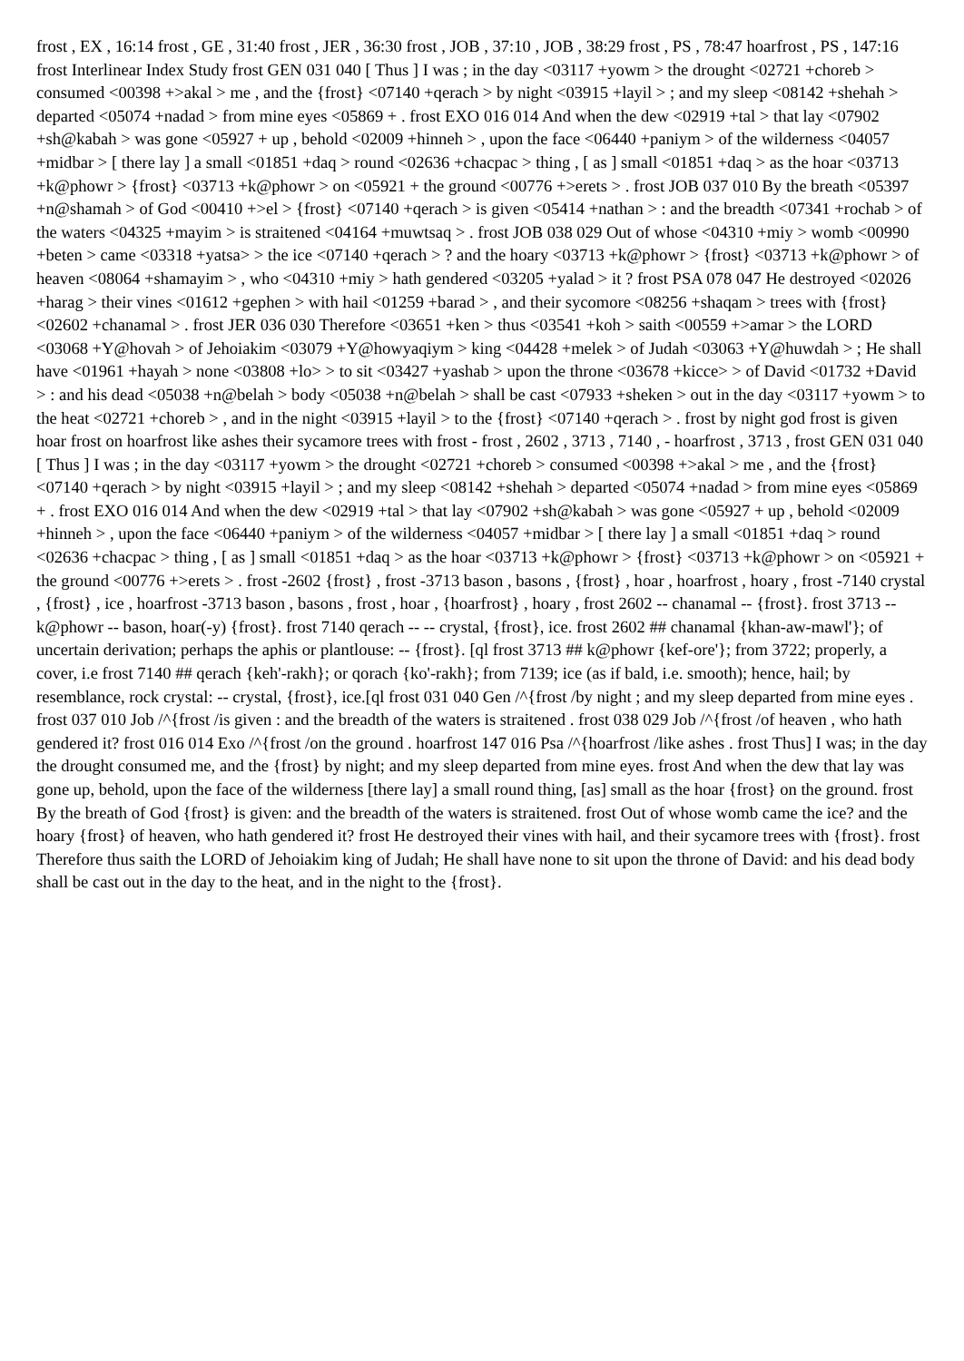frost , EX , 16:14 frost , GE , 31:40 frost , JER , 36:30 frost , JOB , 37:10 , JOB , 38:29 frost , PS , 78:47 hoarfrost , PS , 147:16 frost Interlinear Index Study frost GEN 031 040 [ Thus ] I was ; in the day <03117 +yowm > the drought <02721 +choreb > consumed <00398 +>akal > me , and the {frost} <07140 +qerach > by night <03915 +layil > ; and my sleep <08142 +shehah > departed <05074 +nadad > from mine eyes <05869 + . frost EXO 016 014 And when the dew <02919 +tal > that lay <07902 +sh@kabah > was gone <05927 + up , behold <02009 +hinneh > , upon the face <06440 +paniym > of the wilderness <04057 +midbar > [ there lay ] a small <01851 +daq > round <02636 +chacpac > thing , [ as ] small <01851 +daq > as the hoar <03713 +k@phowr > {frost} <03713 +k@phowr > on <05921 + the ground <00776 +>erets > . frost JOB 037 010 By the breath <05397 +n@shamah > of God <00410 +>el > {frost} <07140 +qerach > is given <05414 +nathan > : and the breadth <07341 +rochab > of the waters <04325 +mayim > is straitened <04164 +muwtsaq > . frost JOB 038 029 Out of whose <04310 +miy > womb <00990 +beten > came <03318 +yatsa> > the ice <07140 +qerach > ? and the hoary <03713 +k@phowr > {frost} <03713 +k@phowr > of heaven <08064 +shamayim > , who <04310 +miy > hath gendered <03205 +yalad > it ? frost PSA 078 047 He destroyed <02026 +harag > their vines <01612 +gephen > with hail <01259 +barad > , and their sycomore <08256 +shaqam > trees with {frost} <02602 +chanamal > . frost JER 036 030 Therefore <03651 +ken > thus <03541 +koh > saith <00559 +>amar > the LORD <03068 +Y@hovah > of Jehoiakim <03079 +Y@howyaqiym > king <04428 +melek > of Judah <03063 +Y@huwdah > ; He shall have <01961 +hayah > none <03808 +lo> > to sit <03427 +yashab > upon the throne <03678 +kicce> > of David <01732 +David > : and his dead <05038 +n@belah > body <05038 +n@belah > shall be cast <07933 +sheken > out in the day <03117 +yowm > to the heat <02721 +choreb > , and in the night <03915 +layil > to the {frost} <07140 +qerach > . frost by night god frost is given hoar frost on hoarfrost like ashes their sycamore trees with frost - frost , 2602 , 3713 , 7140 , - hoarfrost , 3713 , frost GEN 031 040 [ Thus ] I was ; in the day <03117 +yowm > the drought <02721 +choreb > consumed <00398 +>akal > me , and the {frost} <07140 +qerach > by night <03915 +layil > ; and my sleep <08142 +shehah > departed <05074 +nadad > from mine eyes <05869 + . frost EXO 016 014 And when the dew <02919 +tal > that lay <07902 +sh@kabah > was gone <05927 + up , behold <02009 +hinneh > , upon the face <06440 +paniym > of the wilderness <04057 +midbar > [ there lay ] a small <01851 +daq > round <02636 +chacpac > thing , [ as ] small <01851 +daq > as the hoar <03713 +k@phowr > {frost} <03713 +k@phowr > on <05921 + the ground <00776 +>erets > . frost -2602 {frost} , frost -3713 bason , basons , {frost} , hoar , hoarfrost , hoary , frost -7140 crystal , {frost} , ice , hoarfrost -3713 bason , basons , frost , hoar , {hoarfrost} , hoary , frost 2602 -- chanamal -- {frost}. frost 3713 -- k@phowr -- bason, hoar(-y) {frost}. frost 7140 qerach -- -- crystal, {frost}, ice. frost 2602 ## chanamal {khan-aw-mawl'}; of uncertain derivation; perhaps the aphis or plantlouse: -- {frost}. [ql frost 3713 ## k@phowr {kef-ore'}; from 3722; properly, a cover, i.e frost 7140 ## qerach {keh'-rakh}; or qorach {ko'-rakh}; from 7139; ice (as if bald, i.e. smooth); hence, hail; by resemblance, rock crystal: -- crystal, {frost}, ice.[ql frost 031 040 Gen /^{frost /by night ; and my sleep departed from mine eyes . frost 037 010 Job /^{frost /is given : and the breadth of the waters is straitened . frost 038 029 Job /^{frost /of heaven , who hath gendered it? frost 016 014 Exo /^{frost /on the ground . hoarfrost 147 016 Psa /^{hoarfrost /like ashes . frost Thus] I was; in the day the drought consumed me, and the {frost} by night; and my sleep departed from mine eyes. frost And when the dew that lay was gone up, behold, upon the face of the wilderness [there lay] a small round thing, [as] small as the hoar {frost} on the ground. frost By the breath of God {frost} is given: and the breadth of the waters is straitened. frost Out of whose womb came the ice? and the hoary {frost} of heaven, who hath gendered it? frost He destroyed their vines with hail, and their sycamore trees with {frost}. frost Therefore thus saith the LORD of Jehoiakim king of Judah; He shall have none to sit upon the throne of David: and his dead body shall be cast out in the day to the heat, and in the night to the {frost}.